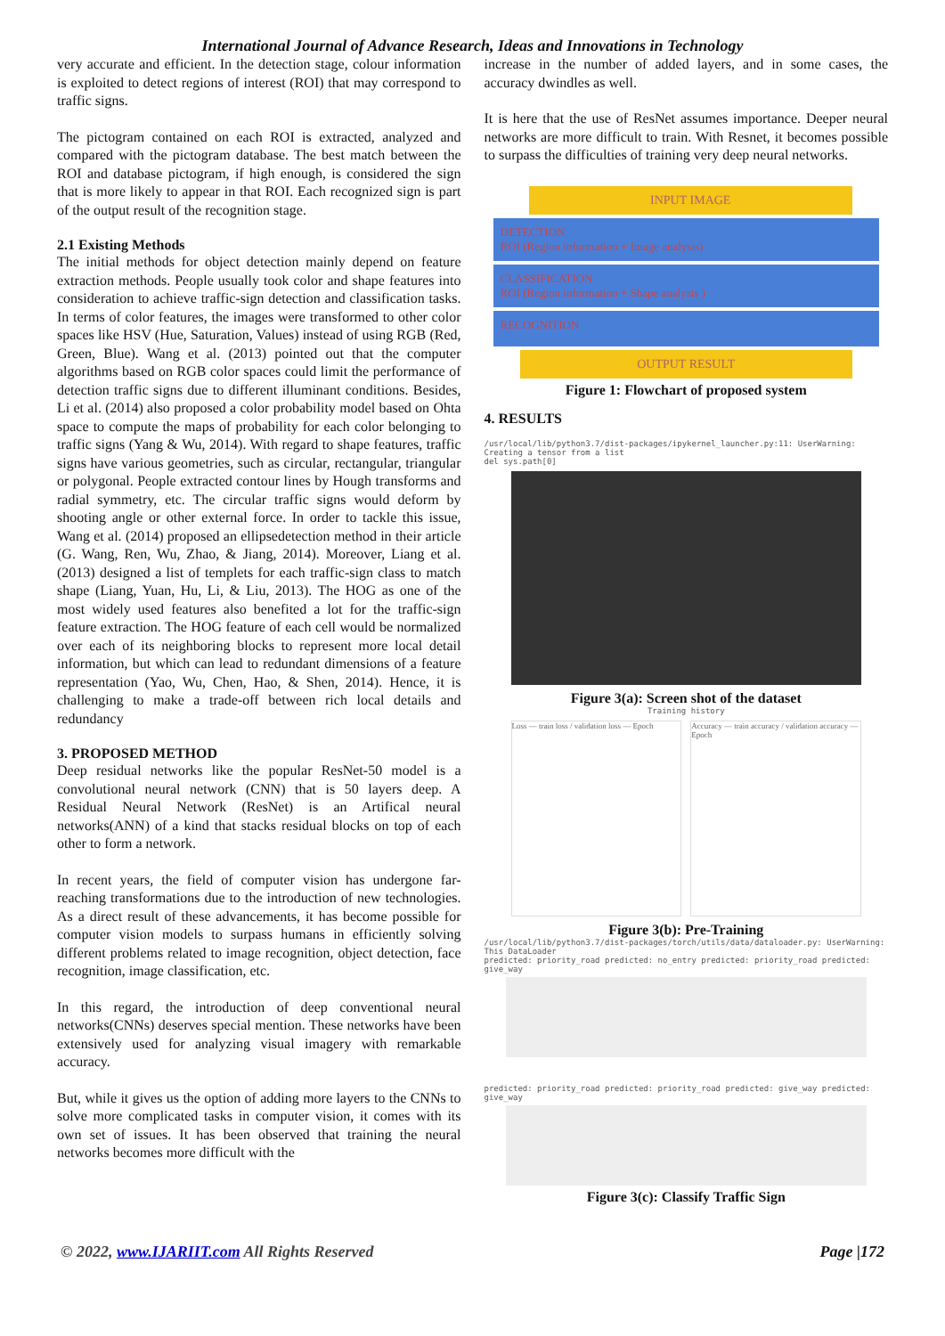International Journal of Advance Research, Ideas and Innovations in Technology
very accurate and efficient. In the detection stage, colour information is exploited to detect regions of interest (ROI) that may correspond to traffic signs.
The pictogram contained on each ROI is extracted, analyzed and compared with the pictogram database. The best match between the ROI and database pictogram, if high enough, is considered the sign that is more likely to appear in that ROI. Each recognized sign is part of the output result of the recognition stage.
2.1 Existing Methods
The initial methods for object detection mainly depend on feature extraction methods. People usually took color and shape features into consideration to achieve traffic-sign detection and classification tasks. In terms of color features, the images were transformed to other color spaces like HSV (Hue, Saturation, Values) instead of using RGB (Red, Green, Blue). Wang et al. (2013) pointed out that the computer algorithms based on RGB color spaces could limit the performance of detection traffic signs due to different illuminant conditions. Besides, Li et al. (2014) also proposed a color probability model based on Ohta space to compute the maps of probability for each color belonging to traffic signs (Yang & Wu, 2014). With regard to shape features, traffic signs have various geometries, such as circular, rectangular, triangular or polygonal. People extracted contour lines by Hough transforms and radial symmetry, etc. The circular traffic signs would deform by shooting angle or other external force. In order to tackle this issue, Wang et al. (2014) proposed an ellipsedetection method in their article (G. Wang, Ren, Wu, Zhao, & Jiang, 2014). Moreover, Liang et al. (2013) designed a list of templets for each traffic-sign class to match shape (Liang, Yuan, Hu, Li, & Liu, 2013). The HOG as one of the most widely used features also benefited a lot for the traffic-sign feature extraction. The HOG feature of each cell would be normalized over each of its neighboring blocks to represent more local detail information, but which can lead to redundant dimensions of a feature representation (Yao, Wu, Chen, Hao, & Shen, 2014). Hence, it is challenging to make a trade-off between rich local details and redundancy
3. PROPOSED METHOD
Deep residual networks like the popular ResNet-50 model is a convolutional neural network (CNN) that is 50 layers deep. A Residual Neural Network (ResNet) is an Artifical neural networks(ANN) of a kind that stacks residual blocks on top of each other to form a network.
In recent years, the field of computer vision has undergone far-reaching transformations due to the introduction of new technologies. As a direct result of these advancements, it has become possible for computer vision models to surpass humans in efficiently solving different problems related to image recognition, object detection, face recognition, image classification, etc.
In this regard, the introduction of deep conventional neural networks(CNNs) deserves special mention. These networks have been extensively used for analyzing visual imagery with remarkable accuracy.
But, while it gives us the option of adding more layers to the CNNs to solve more complicated tasks in computer vision, it comes with its own set of issues. It has been observed that training the neural networks becomes more difficult with the
increase in the number of added layers, and in some cases, the accuracy dwindles as well.
It is here that the use of ResNet assumes importance. Deeper neural networks are more difficult to train. With Resnet, it becomes possible to surpass the difficulties of training very deep neural networks.
INPUT IMAGE
DETECTION
ROI (Region information + Image analysis)
CLASSIFICATION
ROI (Region information + Shape analysis )
RECOGNITION
OUTPUT RESULT
Figure 1: Flowchart of proposed system
4. RESULTS
/usr/local/lib/python3.7/dist-packages/ipykernel_launcher.py:11: UserWarning: Creating a tensor from a list
del sys.path[0]
Figure 3(a): Screen shot of the dataset
Training history
Loss — train loss / validation loss — Epoch
Accuracy — train accuracy / validation accuracy — Epoch
Figure 3(b): Pre-Training
/usr/local/lib/python3.7/dist-packages/torch/utils/data/dataloader.py: UserWarning: This DataLoader
predicted: priority_road predicted: no_entry predicted: priority_road predicted: give_way
predicted: priority_road predicted: priority_road predicted: give_way predicted: give_way
Figure 3(c): Classify Traffic Sign
© 2022, www.IJARIIT.com All Rights Reserved Page |172